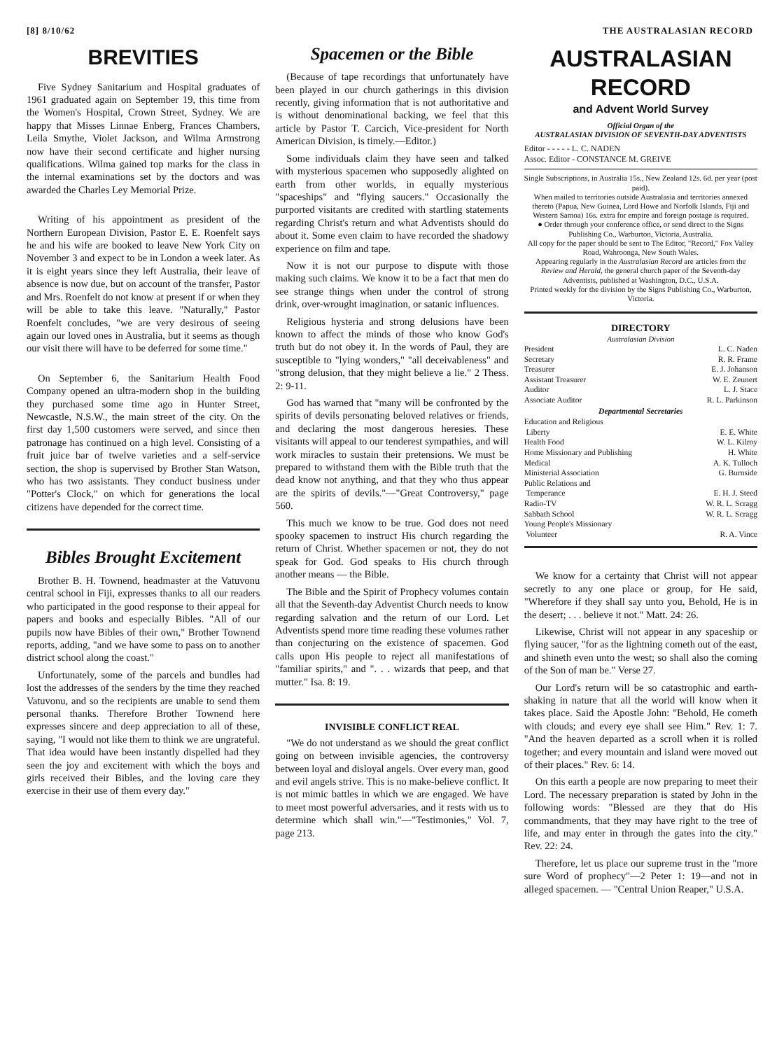[8] 8/10/62 THE AUSTRALASIAN RECORD
BREVITIES
Five Sydney Sanitarium and Hospital graduates of 1961 graduated again on September 19, this time from the Women's Hospital, Crown Street, Sydney. We are happy that Misses Linnae Enberg, Frances Chambers, Leila Smythe, Violet Jackson, and Wilma Armstrong now have their second certificate and higher nursing qualifications. Wilma gained top marks for the class in the internal examinations set by the doctors and was awarded the Charles Ley Memorial Prize.
Writing of his appointment as president of the Northern European Division, Pastor E. E. Roenfelt says he and his wife are booked to leave New York City on November 3 and expect to be in London a week later. As it is eight years since they left Australia, their leave of absence is now due, but on account of the transfer, Pastor and Mrs. Roenfelt do not know at present if or when they will be able to take this leave. "Naturally," Pastor Roenfelt concludes, "we are very desirous of seeing again our loved ones in Australia, but it seems as though our visit there will have to be deferred for some time."
On September 6, the Sanitarium Health Food Company opened an ultra-modern shop in the building they purchased some time ago in Hunter Street, Newcastle, N.S.W., the main street of the city. On the first day 1,500 customers were served, and since then patronage has continued on a high level. Consisting of a fruit juice bar of twelve varieties and a self-service section, the shop is supervised by Brother Stan Watson, who has two assistants. They conduct business under "Potter's Clock," on which for generations the local citizens have depended for the correct time.
Bibles Brought Excitement
Brother B. H. Townend, headmaster at the Vatuvonu central school in Fiji, expresses thanks to all our readers who participated in the good response to their appeal for papers and books and especially Bibles. "All of our pupils now have Bibles of their own," Brother Townend reports, adding, "and we have some to pass on to another district school along the coast."
Unfortunately, some of the parcels and bundles had lost the addresses of the senders by the time they reached Vatuvonu, and so the recipients are unable to send them personal thanks. Therefore Brother Townend here expresses sincere and deep appreciation to all of these, saying, "I would not like them to think we are ungrateful. That idea would have been instantly dispelled had they seen the joy and excitement with which the boys and girls received their Bibles, and the loving care they exercise in their use of them every day."
Spacemen or the Bible
(Because of tape recordings that unfortunately have been played in our church gatherings in this division recently, giving information that is not authoritative and is without denominational backing, we feel that this article by Pastor T. Carcich, Vice-president for North American Division, is timely.—Editor.)
Some individuals claim they have seen and talked with mysterious spacemen who supposedly alighted on earth from other worlds, in equally mysterious "spaceships" and "flying saucers." Occasionally the purported visitants are credited with startling statements regarding Christ's return and what Adventists should do about it. Some even claim to have recorded the shadowy experience on film and tape.
Now it is not our purpose to dispute with those making such claims. We know it to be a fact that men do see strange things when under the control of strong drink, over-wrought imagination, or satanic influences.
Religious hysteria and strong delusions have been known to affect the minds of those who know God's truth but do not obey it. In the words of Paul, they are susceptible to "lying wonders," "all deceivableness" and "strong delusion, that they might believe a lie." 2 Thess. 2: 9-11.
God has warned that "many will be confronted by the spirits of devils personating beloved relatives or friends, and declaring the most dangerous heresies. These visitants will appeal to our tenderest sympathies, and will work miracles to sustain their pretensions. We must be prepared to withstand them with the Bible truth that the dead know not anything, and that they who thus appear are the spirits of devils."—"Great Controversy," page 560.
This much we know to be true. God does not need spooky spacemen to instruct His church regarding the return of Christ. Whether spacemen or not, they do not speak for God. God speaks to His church through another means — the Bible.
The Bible and the Spirit of Prophecy volumes contain all that the Seventh-day Adventist Church needs to know regarding salvation and the return of our Lord. Let Adventists spend more time reading these volumes rather than conjecturing on the existence of spacemen. God calls upon His people to reject all manifestations of "familiar spirits," and ". . . wizards that peep, and that mutter." Isa. 8: 19.
INVISIBLE CONFLICT REAL
"We do not understand as we should the great conflict going on between invisible agencies, the controversy between loyal and disloyal angels. Over every man, good and evil angels strive. This is no make-believe conflict. It is not mimic battles in which we are engaged. We have to meet most powerful adversaries, and it rests with us to determine which shall win."—"Testimonies," Vol. 7, page 213.
AUSTRALASIAN RECORD
and Advent World Survey
Official Organ of the
AUSTRALASIAN DIVISION OF SEVENTH-DAY ADVENTISTS
Editor - - - - - L. C. NADEN
Assoc. Editor - CONSTANCE M. GREIVE
Single Subscriptions, in Australia 15s., New Zealand 12s. 6d. per year (post paid).
When mailed to territories outside Australasia and territories annexed thereto (Papua, New Guinea, Lord Howe and Norfolk Islands, Fiji and Western Samoa) 16s. extra for empire and foreign postage is required.
● Order through your conference office, or send direct to the Signs Publishing Co., Warburton, Victoria, Australia.
All copy for the paper should be sent to The Editor, "Record," Fox Valley Road, Wahroonga, New South Wales.
Appearing regularly in the Australasian Record are articles from the Review and Herald, the general church paper of the Seventh-day Adventists, published at Washington, D.C., U.S.A.
Printed weekly for the division by the Signs Publishing Co., Warburton, Victoria.
DIRECTORY
Australasian Division
| President | L. C. Naden |
| Secretary | R. R. Frame |
| Treasurer | E. J. Johanson |
| Assistant Treasurer | W. E. Zeunert |
| Auditor | L. J. Stace |
| Associate Auditor | R. L. Parkinson |
| Departmental Secretaries | |
| Education and Religious | |
| Liberty | E. E. White |
| Health Food | W. L. Kilroy |
| Home Missionary and Publishing | H. White |
| Medical | A. K. Tulloch |
| Ministerial Association | G. Burnside |
| Public Relations and | |
| Temperance | E. H. J. Steed |
| Radio-TV | W. R. L. Scragg |
| Sabbath School | W. R. L. Scragg |
| Young People's Missionary | |
| Volunteer | R. A. Vince |
We know for a certainty that Christ will not appear secretly to any one place or group, for He said, "Wherefore if they shall say unto you, Behold, He is in the desert; . . . believe it not." Matt. 24: 26.
Likewise, Christ will not appear in any spaceship or flying saucer, "for as the lightning cometh out of the east, and shineth even unto the west; so shall also the coming of the Son of man be." Verse 27.
Our Lord's return will be so catastrophic and earth-shaking in nature that all the world will know when it takes place. Said the Apostle John: "Behold, He cometh with clouds; and every eye shall see Him." Rev. 1: 7. "And the heaven departed as a scroll when it is rolled together; and every mountain and island were moved out of their places." Rev. 6: 14.
On this earth a people are now preparing to meet their Lord. The necessary preparation is stated by John in the following words: "Blessed are they that do His commandments, that they may have right to the tree of life, and may enter in through the gates into the city." Rev. 22: 24.
Therefore, let us place our supreme trust in the "more sure Word of prophecy"—2 Peter 1: 19—and not in alleged spacemen. — "Central Union Reaper," U.S.A.